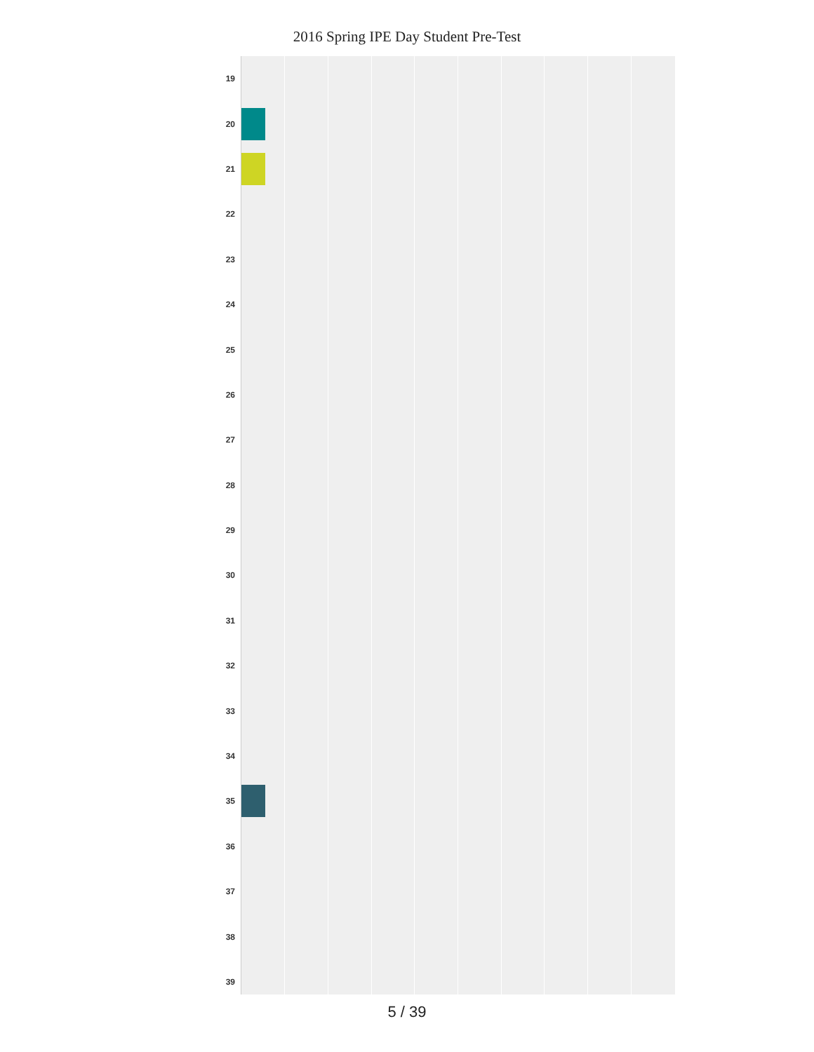2016 Spring IPE Day Student Pre-Test
19
20
21
22
23
24
25
26
27
28
29
30
31
32
33
34
35
36
37
38
39
5 / 39